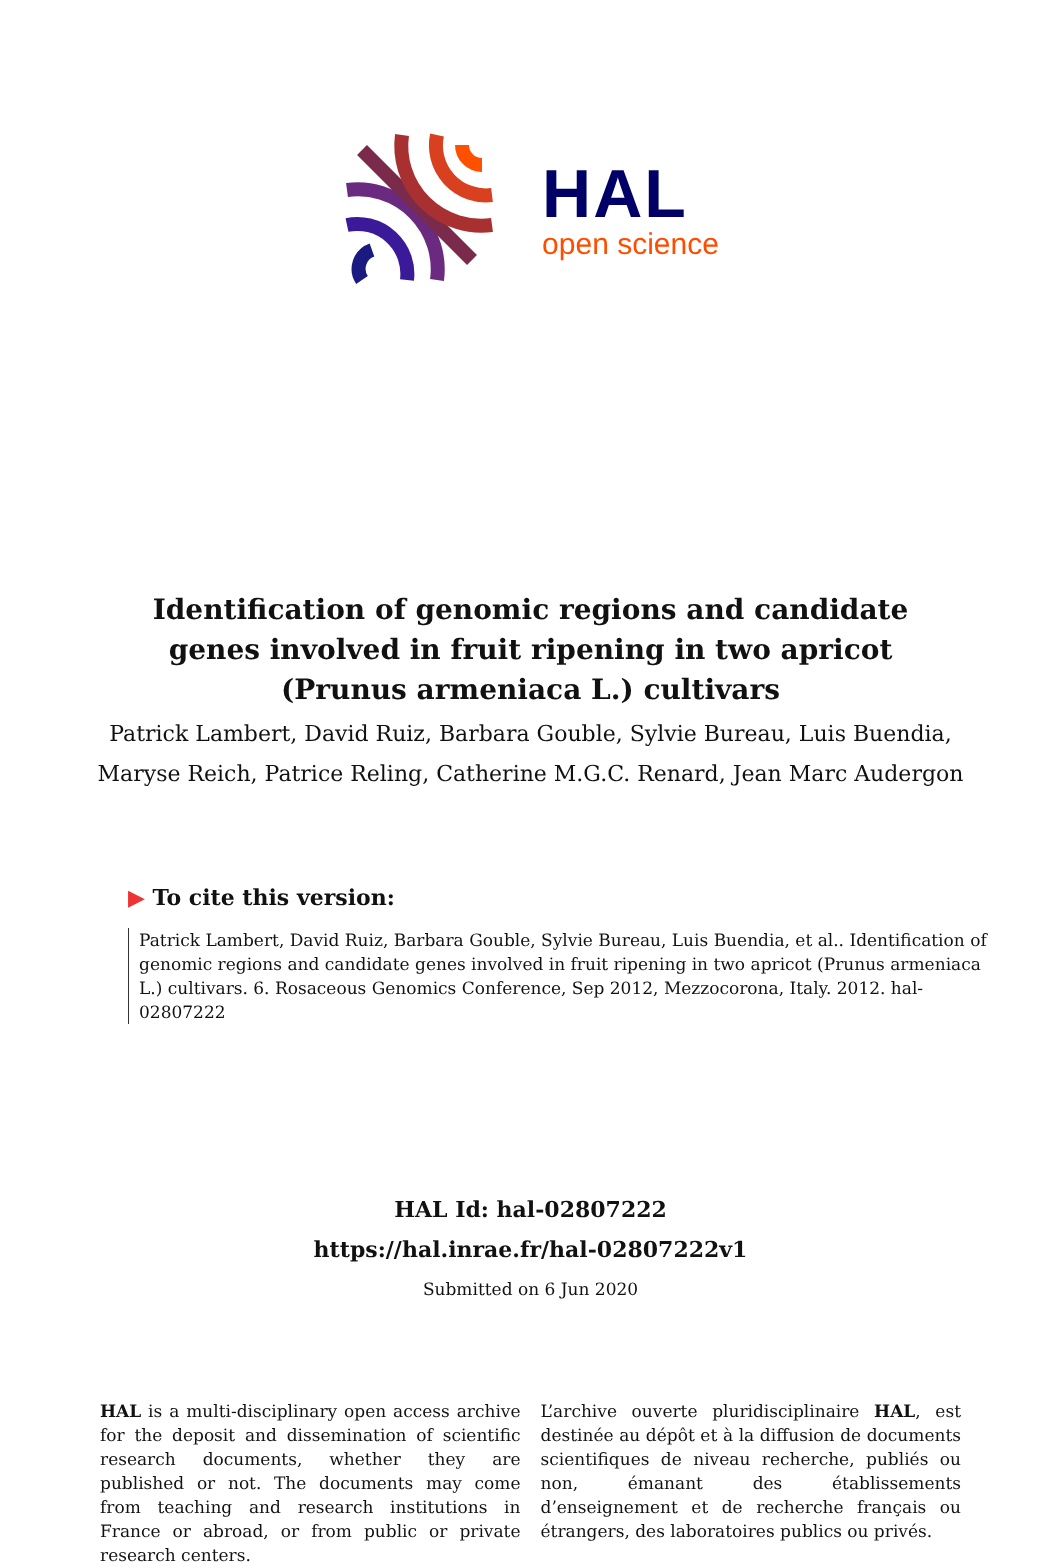HAL
open science
Identification of genomic regions and candidate genes involved in fruit ripening in two apricot (Prunus armeniaca L.) cultivars
Patrick Lambert, David Ruiz, Barbara Gouble, Sylvie Bureau, Luis Buendia,
Maryse Reich, Patrice Reling, Catherine M.G.C. Renard, Jean Marc Audergon
▶ To cite this version:
Patrick Lambert, David Ruiz, Barbara Gouble, Sylvie Bureau, Luis Buendia, et al.. Identification of genomic regions and candidate genes involved in fruit ripening in two apricot (Prunus armeniaca L.) cultivars. 6. Rosaceous Genomics Conference, Sep 2012, Mezzocorona, Italy. 2012. hal-02807222
HAL Id: hal-02807222
https://hal.inrae.fr/hal-02807222v1
Submitted on 6 Jun 2020
HAL is a multi-disciplinary open access archive for the deposit and dissemination of scientific research documents, whether they are published or not. The documents may come from teaching and research institutions in France or abroad, or from public or private research centers.
L’archive ouverte pluridisciplinaire HAL, est destinée au dépôt et à la diffusion de documents scientifiques de niveau recherche, publiés ou non, émanant des établissements d’enseignement et de recherche français ou étrangers, des laboratoires publics ou privés.